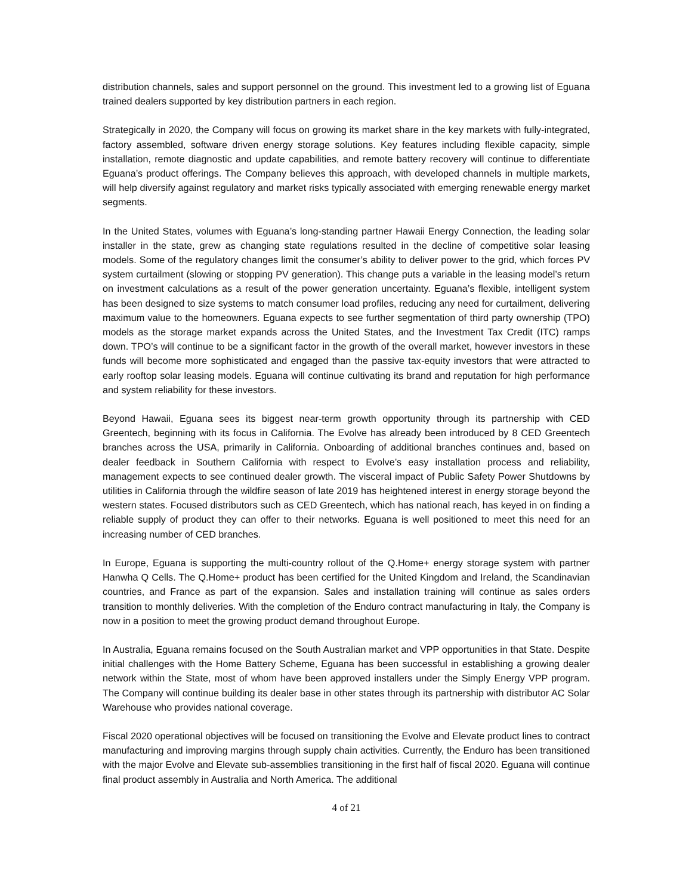distribution channels, sales and support personnel on the ground. This investment led to a growing list of Eguana trained dealers supported by key distribution partners in each region.
Strategically in 2020, the Company will focus on growing its market share in the key markets with fully-integrated, factory assembled, software driven energy storage solutions. Key features including flexible capacity, simple installation, remote diagnostic and update capabilities, and remote battery recovery will continue to differentiate Eguana’s product offerings. The Company believes this approach, with developed channels in multiple markets, will help diversify against regulatory and market risks typically associated with emerging renewable energy market segments.
In the United States, volumes with Eguana’s long-standing partner Hawaii Energy Connection, the leading solar installer in the state, grew as changing state regulations resulted in the decline of competitive solar leasing models. Some of the regulatory changes limit the consumer’s ability to deliver power to the grid, which forces PV system curtailment (slowing or stopping PV generation). This change puts a variable in the leasing model’s return on investment calculations as a result of the power generation uncertainty. Eguana’s flexible, intelligent system has been designed to size systems to match consumer load profiles, reducing any need for curtailment, delivering maximum value to the homeowners. Eguana expects to see further segmentation of third party ownership (TPO) models as the storage market expands across the United States, and the Investment Tax Credit (ITC) ramps down. TPO’s will continue to be a significant factor in the growth of the overall market, however investors in these funds will become more sophisticated and engaged than the passive tax-equity investors that were attracted to early rooftop solar leasing models. Eguana will continue cultivating its brand and reputation for high performance and system reliability for these investors.
Beyond Hawaii, Eguana sees its biggest near-term growth opportunity through its partnership with CED Greentech, beginning with its focus in California. The Evolve has already been introduced by 8 CED Greentech branches across the USA, primarily in California. Onboarding of additional branches continues and, based on dealer feedback in Southern California with respect to Evolve’s easy installation process and reliability, management expects to see continued dealer growth. The visceral impact of Public Safety Power Shutdowns by utilities in California through the wildfire season of late 2019 has heightened interest in energy storage beyond the western states. Focused distributors such as CED Greentech, which has national reach, has keyed in on finding a reliable supply of product they can offer to their networks. Eguana is well positioned to meet this need for an increasing number of CED branches.
In Europe, Eguana is supporting the multi-country rollout of the Q.Home+ energy storage system with partner Hanwha Q Cells. The Q.Home+ product has been certified for the United Kingdom and Ireland, the Scandinavian countries, and France as part of the expansion. Sales and installation training will continue as sales orders transition to monthly deliveries. With the completion of the Enduro contract manufacturing in Italy, the Company is now in a position to meet the growing product demand throughout Europe.
In Australia, Eguana remains focused on the South Australian market and VPP opportunities in that State. Despite initial challenges with the Home Battery Scheme, Eguana has been successful in establishing a growing dealer network within the State, most of whom have been approved installers under the Simply Energy VPP program. The Company will continue building its dealer base in other states through its partnership with distributor AC Solar Warehouse who provides national coverage.
Fiscal 2020 operational objectives will be focused on transitioning the Evolve and Elevate product lines to contract manufacturing and improving margins through supply chain activities. Currently, the Enduro has been transitioned with the major Evolve and Elevate sub-assemblies transitioning in the first half of fiscal 2020. Eguana will continue final product assembly in Australia and North America. The additional
4 of 21